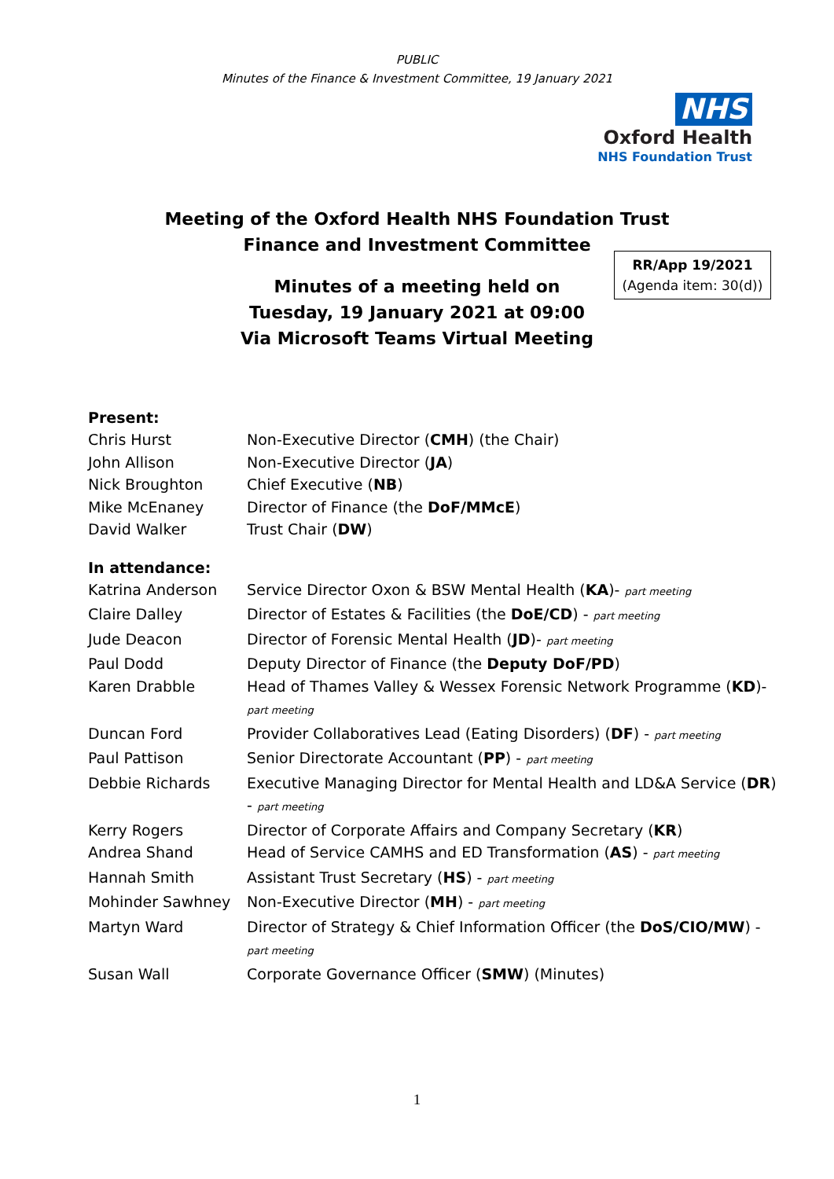PUBLIC
Minutes of the Finance & Investment Committee, 19 January 2021
NHS
Oxford Health
NHS Foundation Trust
Meeting of the Oxford Health NHS Foundation Trust
Finance and Investment Committee
Minutes of a meeting held on
Tuesday, 19 January 2021 at 09:00
Via Microsoft Teams Virtual Meeting
RR/App 19/2021
(Agenda item: 30(d))
Present:
| Chris Hurst | Non-Executive Director ( CMH ) (the Chair) |
| John Allison | Non-Executive Director ( JA ) |
| Nick Broughton | Chief Executive ( NB ) |
| Mike McEnaney | Director of Finance (the DoF/MMcE ) |
| David Walker | Trust Chair ( DW ) |
In attendance:
| Katrina Anderson | Service Director Oxon & BSW Mental Health ( KA )- part meeting |
| Claire Dalley | Director of Estates & Facilities (the DoE/CD ) - part meeting |
| Jude Deacon | Director of Forensic Mental Health ( JD )- part meeting |
| Paul Dodd | Deputy Director of Finance (the Deputy DoF/PD ) |
| Karen Drabble | Head of Thames Valley & Wessex Forensic Network Programme ( KD )- part meeting |
| Duncan Ford | Provider Collaboratives Lead (Eating Disorders) ( DF ) - part meeting |
| Paul Pattison | Senior Directorate Accountant ( PP ) - part meeting |
| Debbie Richards | Executive Managing Director for Mental Health and LD&A Service ( DR ) - part meeting |
| Kerry Rogers | Director of Corporate Affairs and Company Secretary ( KR ) |
| Andrea Shand | Head of Service CAMHS and ED Transformation ( AS ) - part meeting |
| Hannah Smith | Assistant Trust Secretary ( HS ) - part meeting |
| Mohinder Sawhney | Non-Executive Director ( MH ) - part meeting |
| Martyn Ward | Director of Strategy & Chief Information Officer (the DoS/CIO/MW ) - part meeting |
| Susan Wall | Corporate Governance Officer ( SMW ) (Minutes) |
1